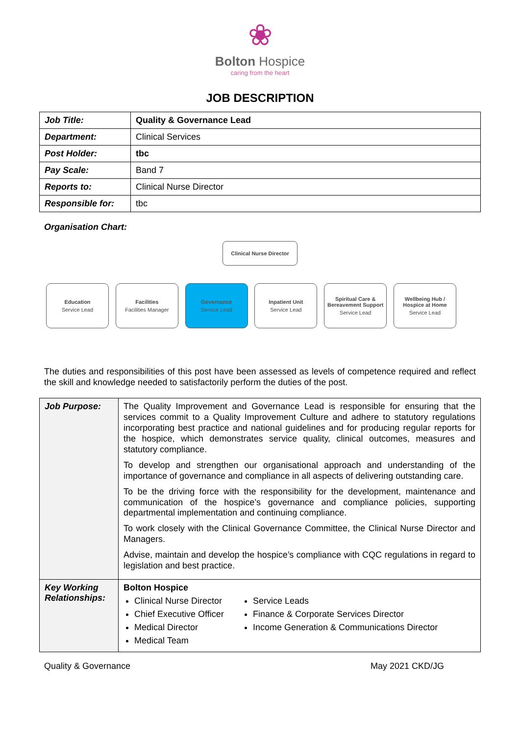❀
Bolton Hospice
caring from the heart
JOB DESCRIPTION
| Job Title: | Quality & Governance Lead |
| Department: | Clinical Services |
| Post Holder: | tbc |
| Pay Scale: | Band 7 |
| Reports to: | Clinical Nurse Director |
| Responsible for: | tbc |
Organisation Chart:
Clinical Nurse Director
Education
Service Lead
Facilities
Facilities Manager
Governance
Service Lead
Inpatient Unit
Service Lead
Spiritual Care & Bereavement Support
Service Lead
Wellbeing Hub / Hospice at Home
Service Lead
The duties and responsibilities of this post have been assessed as levels of competence required and reflect the skill and knowledge needed to satisfactorily perform the duties of the post.
| Job Purpose: | The Quality Improvement and Governance Lead is responsible for ensuring that the services commit to a Quality Improvement Culture and adhere to statutory regulations incorporating best practice and national guidelines and for producing regular reports for the hospice, which demonstrates service quality, clinical outcomes, measures and statutory compliance. To develop and strengthen our organisational approach and understanding of the importance of governance and compliance in all aspects of delivering outstanding care. To be the driving force with the responsibility for the development, maintenance and communication of the hospice’s governance and compliance policies, supporting departmental implementation and continuing compliance. To work closely with the Clinical Governance Committee, the Clinical Nurse Director and Managers. Advise, maintain and develop the hospice’s compliance with CQC regulations in regard to legislation and best practice. |
| Key Working Relationships: | Bolton Hospice Clinical Nurse Director Chief Executive Officer Medical Director Medical Team Service Leads Finance & Corporate Services Director Income Generation & Communications Director |
Quality & Governance May 2021 CKD/JG